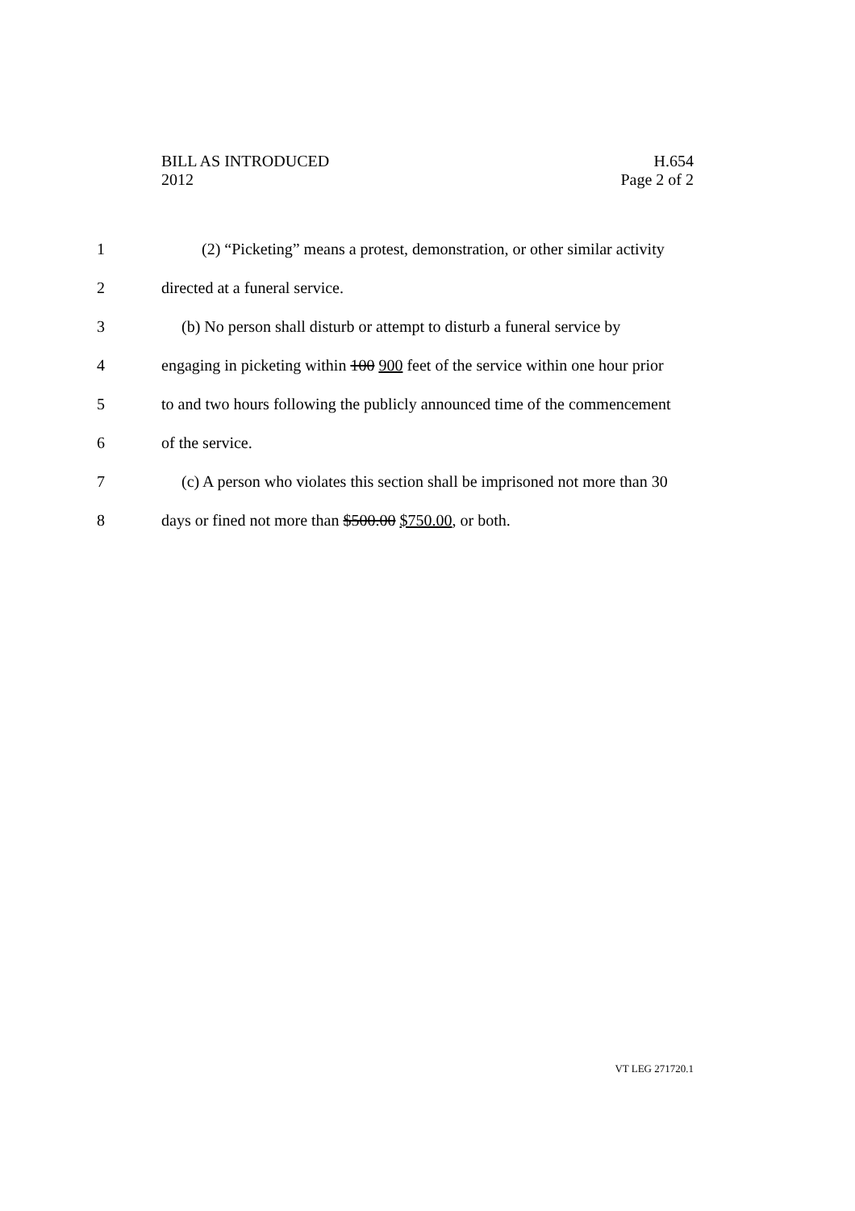BILL AS INTRODUCED H.654
2012 Page 2 of 2
1 (2) “Picketing” means a protest, demonstration, or other similar activity
2 directed at a funeral service.
3 (b) No person shall disturb or attempt to disturb a funeral service by
4 engaging in picketing within 100 900 feet of the service within one hour prior
5 to and two hours following the publicly announced time of the commencement
6 of the service.
7 (c) A person who violates this section shall be imprisoned not more than 30
8 days or fined not more than $500.00 $750.00, or both.
VT LEG 271720.1